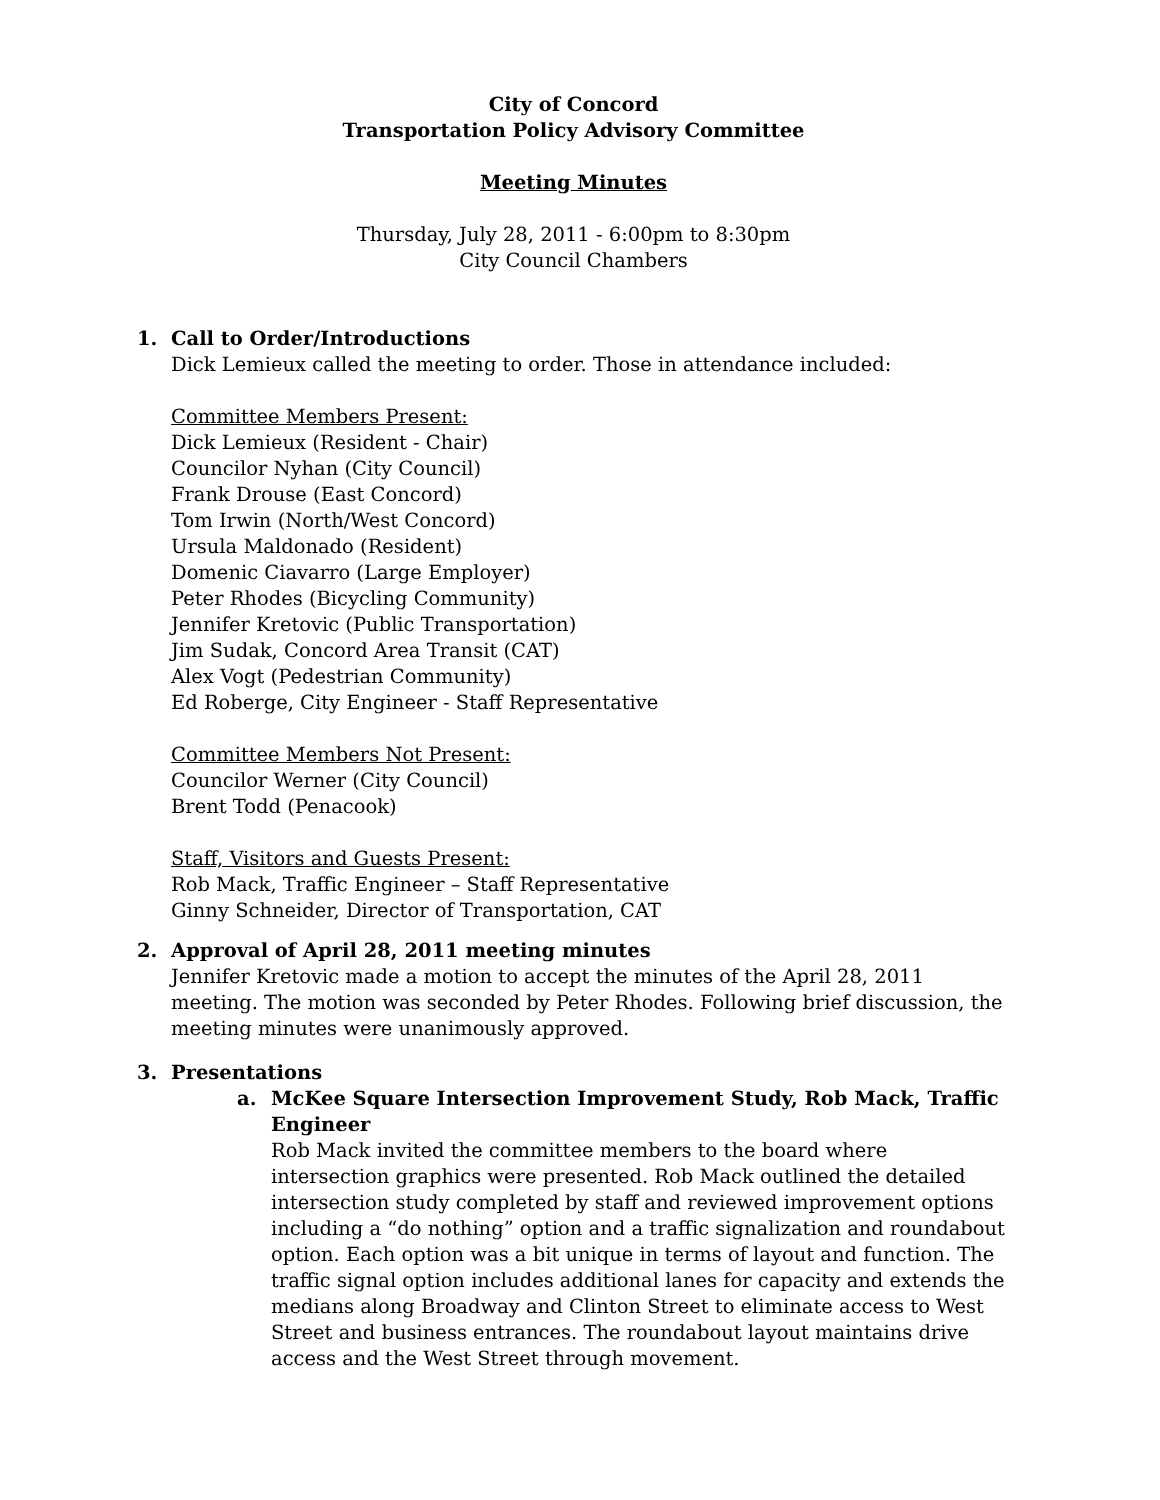City of Concord
Transportation Policy Advisory Committee
Meeting Minutes
Thursday, July 28, 2011 - 6:00pm to 8:30pm
City Council Chambers
1. Call to Order/Introductions
Dick Lemieux called the meeting to order. Those in attendance included:
Committee Members Present:
Dick Lemieux (Resident - Chair)
Councilor Nyhan (City Council)
Frank Drouse (East Concord)
Tom Irwin (North/West Concord)
Ursula Maldonado (Resident)
Domenic Ciavarro (Large Employer)
Peter Rhodes (Bicycling Community)
Jennifer Kretovic (Public Transportation)
Jim Sudak, Concord Area Transit (CAT)
Alex Vogt (Pedestrian Community)
Ed Roberge, City Engineer - Staff Representative
Committee Members Not Present:
Councilor Werner (City Council)
Brent Todd (Penacook)
Staff, Visitors and Guests Present:
Rob Mack, Traffic Engineer – Staff Representative
Ginny Schneider, Director of Transportation, CAT
2. Approval of April 28, 2011 meeting minutes
Jennifer Kretovic made a motion to accept the minutes of the April 28, 2011 meeting. The motion was seconded by Peter Rhodes. Following brief discussion, the meeting minutes were unanimously approved.
3. Presentations
a. McKee Square Intersection Improvement Study, Rob Mack, Traffic Engineer
Rob Mack invited the committee members to the board where intersection graphics were presented. Rob Mack outlined the detailed intersection study completed by staff and reviewed improvement options including a “do nothing” option and a traffic signalization and roundabout option. Each option was a bit unique in terms of layout and function. The traffic signal option includes additional lanes for capacity and extends the medians along Broadway and Clinton Street to eliminate access to West Street and business entrances. The roundabout layout maintains drive access and the West Street through movement.